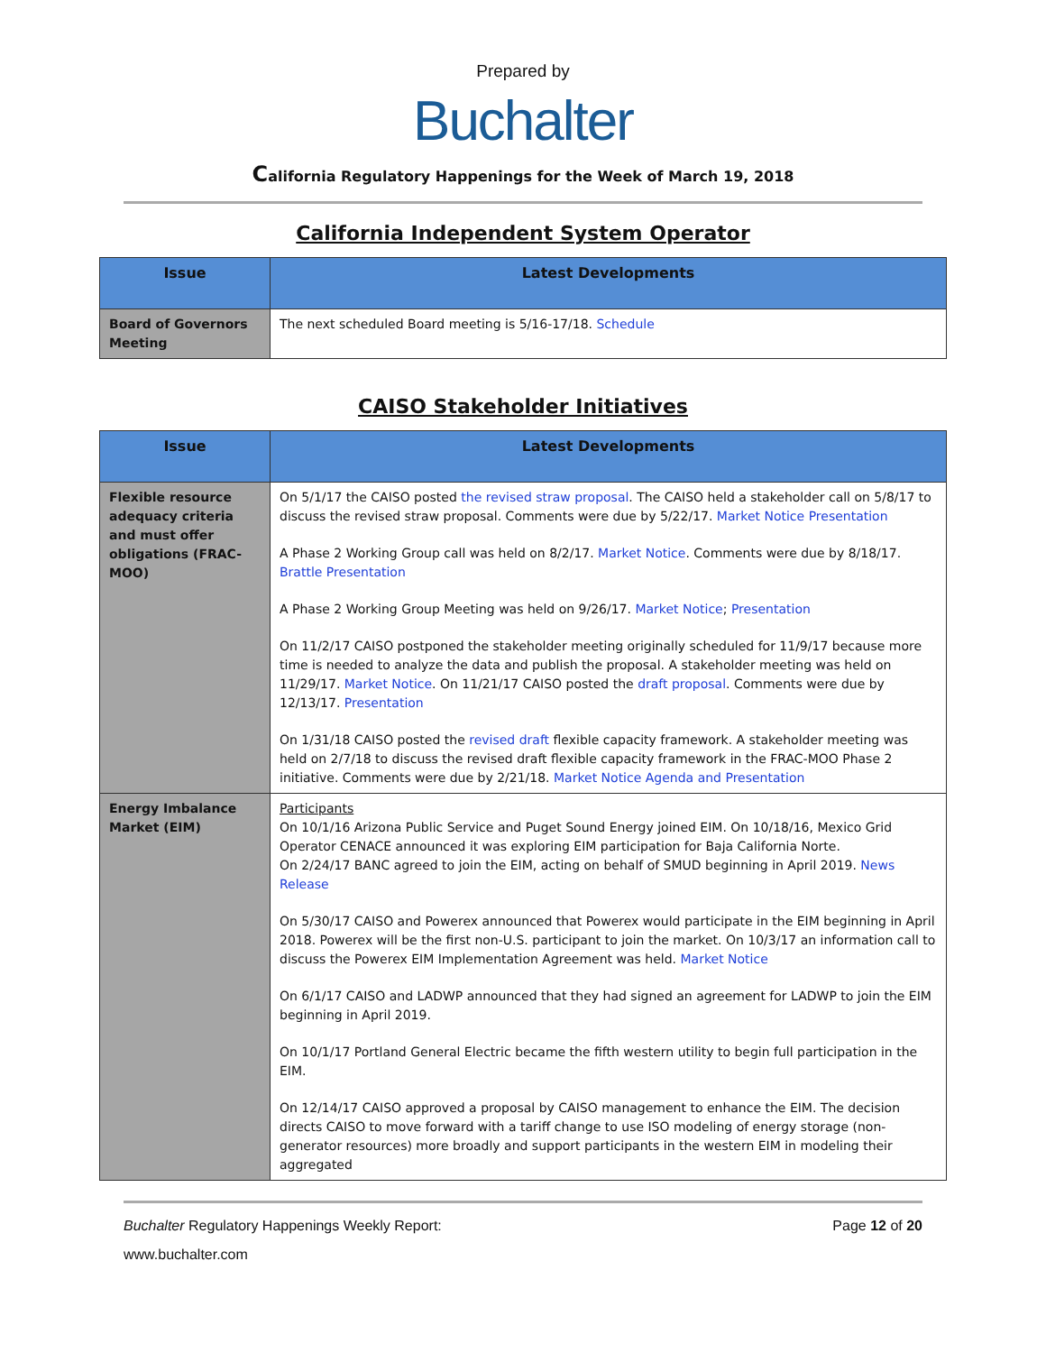Prepared by
Buchalter
California Regulatory Happenings for the Week of March 19, 2018
California Independent System Operator
| Issue | Latest Developments |
| --- | --- |
| Board of Governors Meeting | The next scheduled Board meeting is 5/16-17/18. Schedule |
CAISO Stakeholder Initiatives
| Issue | Latest Developments |
| --- | --- |
| Flexible resource adequacy criteria and must offer obligations (FRAC-MOO) | On 5/1/17 the CAISO posted the revised straw proposal . The CAISO held a stakeholder call on 5/8/17 to discuss the revised straw proposal. Comments were due by 5/22/17. Market Notice Presentation A Phase 2 Working Group call was held on 8/2/17. Market Notice . Comments were due by 8/18/17. Brattle Presentation A Phase 2 Working Group Meeting was held on 9/26/17. Market Notice ; Presentation On 11/2/17 CAISO postponed the stakeholder meeting originally scheduled for 11/9/17 because more time is needed to analyze the data and publish the proposal. A stakeholder meeting was held on 11/29/17. Market Notice . On 11/21/17 CAISO posted the draft proposal . Comments were due by 12/13/17. Presentation On 1/31/18 CAISO posted the revised draft flexible capacity framework. A stakeholder meeting was held on 2/7/18 to discuss the revised draft flexible capacity framework in the FRAC-MOO Phase 2 initiative. Comments were due by 2/21/18. Market Notice Agenda and Presentation |
| Energy Imbalance Market (EIM) | Participants On 10/1/16 Arizona Public Service and Puget Sound Energy joined EIM. On 10/18/16, Mexico Grid Operator CENACE announced it was exploring EIM participation for Baja California Norte. On 2/24/17 BANC agreed to join the EIM, acting on behalf of SMUD beginning in April 2019. News Release On 5/30/17 CAISO and Powerex announced that Powerex would participate in the EIM beginning in April 2018. Powerex will be the first non-U.S. participant to join the market. On 10/3/17 an information call to discuss the Powerex EIM Implementation Agreement was held. Market Notice On 6/1/17 CAISO and LADWP announced that they had signed an agreement for LADWP to join the EIM beginning in April 2019. On 10/1/17 Portland General Electric became the fifth western utility to begin full participation in the EIM. On 12/14/17 CAISO approved a proposal by CAISO management to enhance the EIM. The decision directs CAISO to move forward with a tariff change to use ISO modeling of energy storage (non-generator resources) more broadly and support participants in the western EIM in modeling their aggregated |
Buchalter Regulatory Happenings Weekly Report: Page 12 of 20
www.buchalter.com